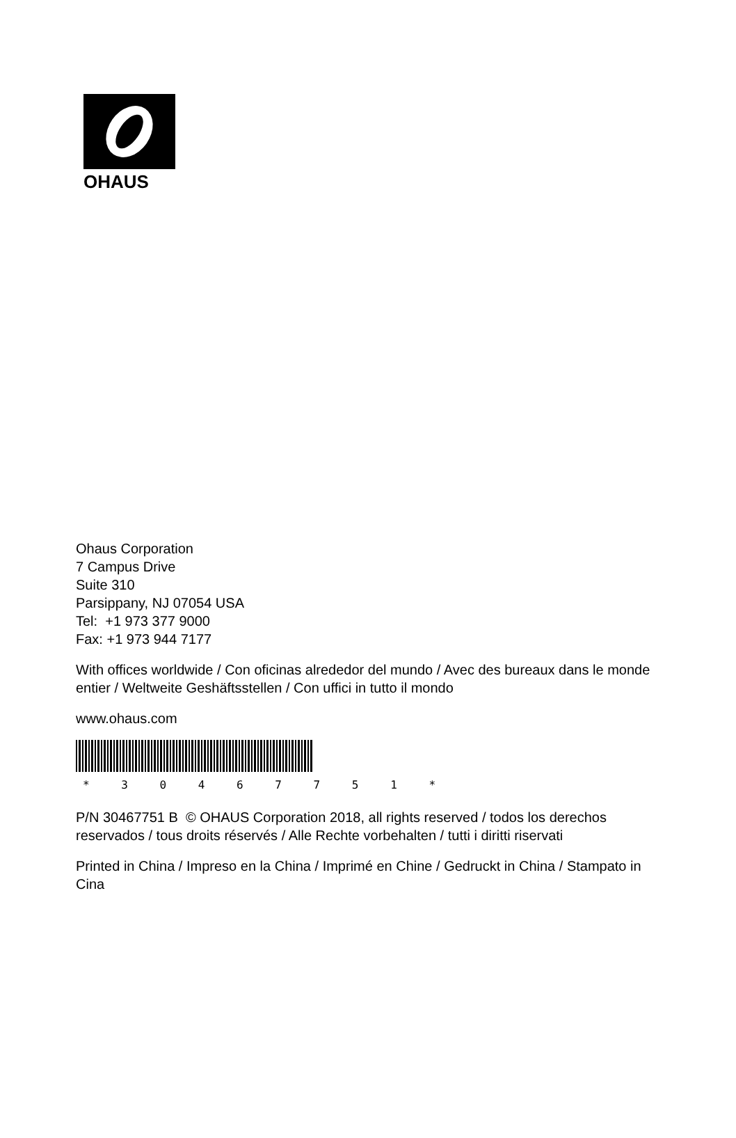OHAUS
Ohaus Corporation
7 Campus Drive
Suite 310
Parsippany, NJ 07054 USA
Tel: +1 973 377 9000
Fax: +1 973 944 7177
With offices worldwide / Con oficinas alrededor del mundo / Avec des bureaux dans le monde entier / Weltweite Geshäftsstellen / Con uffici in tutto il mondo
www.ohaus.com
* 3 0 4 6 7 7 5 1 *
P/N 30467751 B © OHAUS Corporation 2018, all rights reserved / todos los derechos reservados / tous droits réservés / Alle Rechte vorbehalten / tutti i diritti riservati
Printed in China / Impreso en la China / Imprimé en Chine / Gedruckt in China / Stampato in Cina